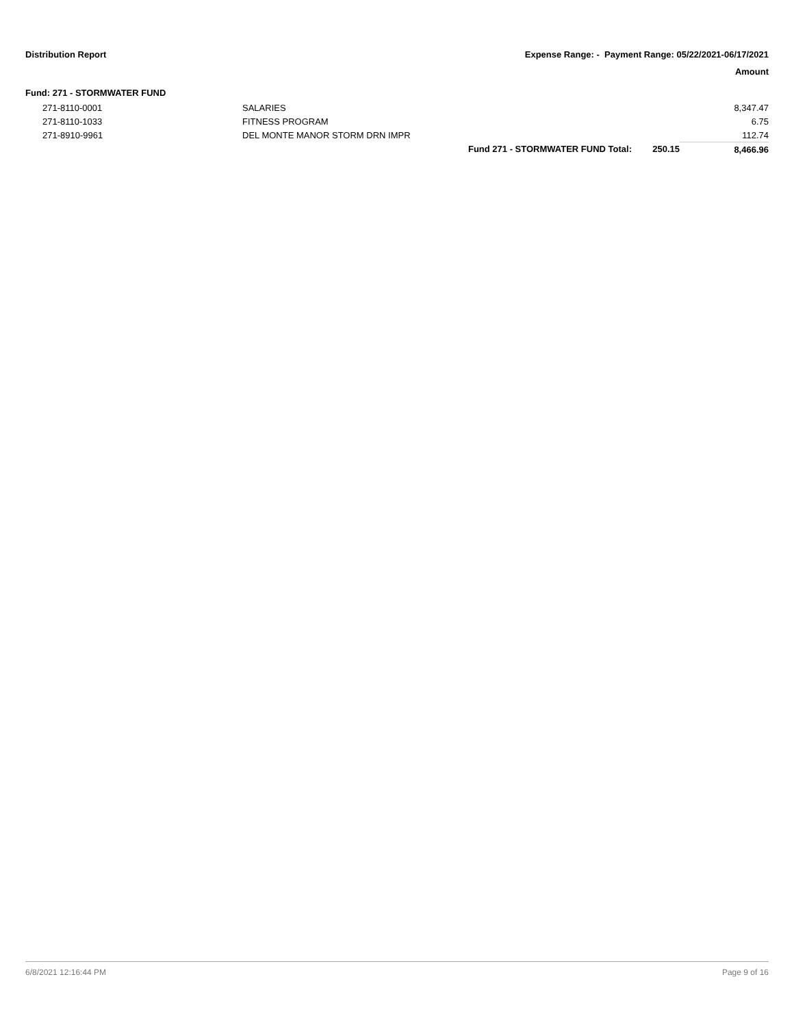Distribution Report Expense Range: - Payment Range: 05/22/2021-06/17/2021
Amount
Fund: 271 - STORMWATER FUND
| 271-8110-0001 | SALARIES | | | 8,347.47 |
| 271-8110-1033 | FITNESS PROGRAM | | | 6.75 |
| 271-8910-9961 | DEL MONTE MANOR STORM DRN IMPR | | | 112.74 |
| | | Fund 271 - STORMWATER FUND Total: | 250.15 | 8,466.96 |
6/8/2021 12:16:44 PM Page 9 of 16